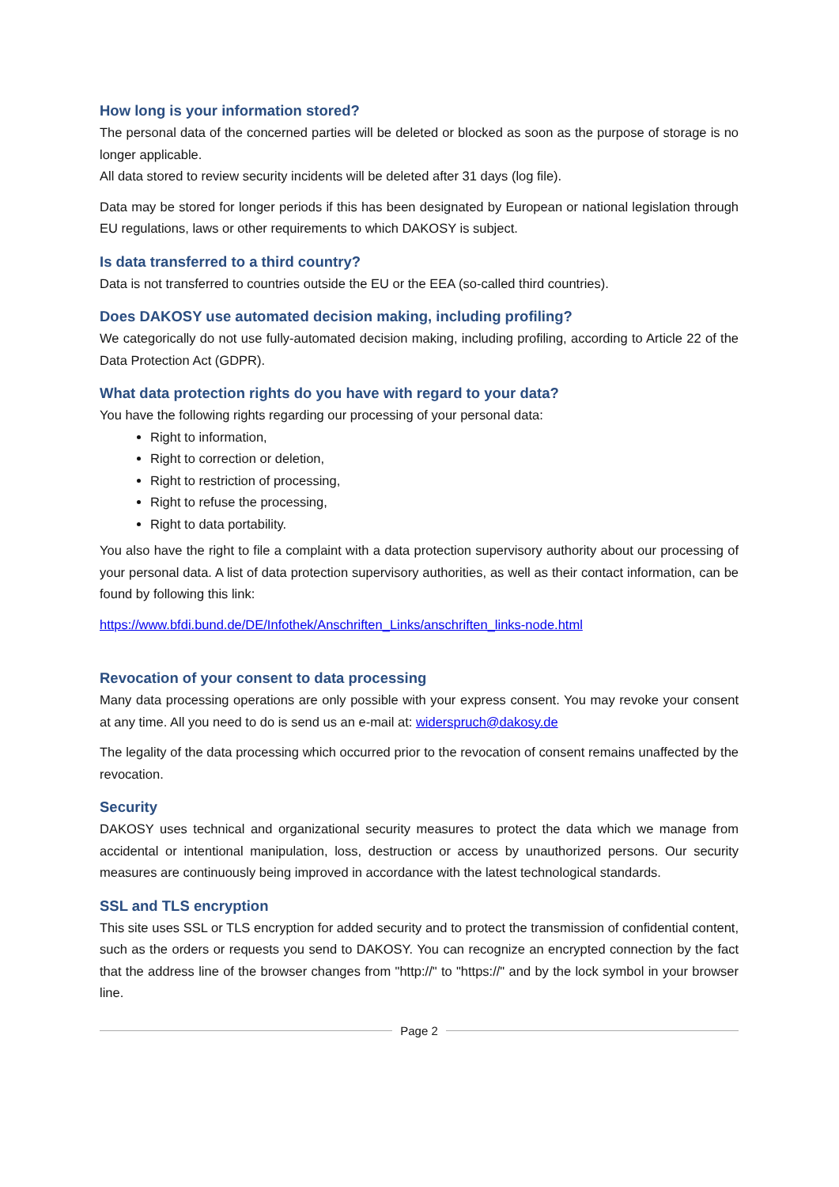How long is your information stored?
The personal data of the concerned parties will be deleted or blocked as soon as the purpose of storage is no longer applicable.
All data stored to review security incidents will be deleted after 31 days (log file).
Data may be stored for longer periods if this has been designated by European or national legislation through EU regulations, laws or other requirements to which DAKOSY is subject.
Is data transferred to a third country?
Data is not transferred to countries outside the EU or the EEA (so-called third countries).
Does DAKOSY use automated decision making, including profiling?
We categorically do not use fully-automated decision making, including profiling, according to Article 22 of the Data Protection Act (GDPR).
What data protection rights do you have with regard to your data?
You have the following rights regarding our processing of your personal data:
Right to information,
Right to correction or deletion,
Right to restriction of processing,
Right to refuse the processing,
Right to data portability.
You also have the right to file a complaint with a data protection supervisory authority about our processing of your personal data. A list of data protection supervisory authorities, as well as their contact information, can be found by following this link:
https://www.bfdi.bund.de/DE/Infothek/Anschriften_Links/anschriften_links-node.html
Revocation of your consent to data processing
Many data processing operations are only possible with your express consent. You may revoke your consent at any time. All you need to do is send us an e-mail at: widerspruch@dakosy.de
The legality of the data processing which occurred prior to the revocation of consent remains unaffected by the revocation.
Security
DAKOSY uses technical and organizational security measures to protect the data which we manage from accidental or intentional manipulation, loss, destruction or access by unauthorized persons. Our security measures are continuously being improved in accordance with the latest technological standards.
SSL and TLS encryption
This site uses SSL or TLS encryption for added security and to protect the transmission of confidential content, such as the orders or requests you send to DAKOSY. You can recognize an encrypted connection by the fact that the address line of the browser changes from "http://" to "https://" and by the lock symbol in your browser line.
Page 2